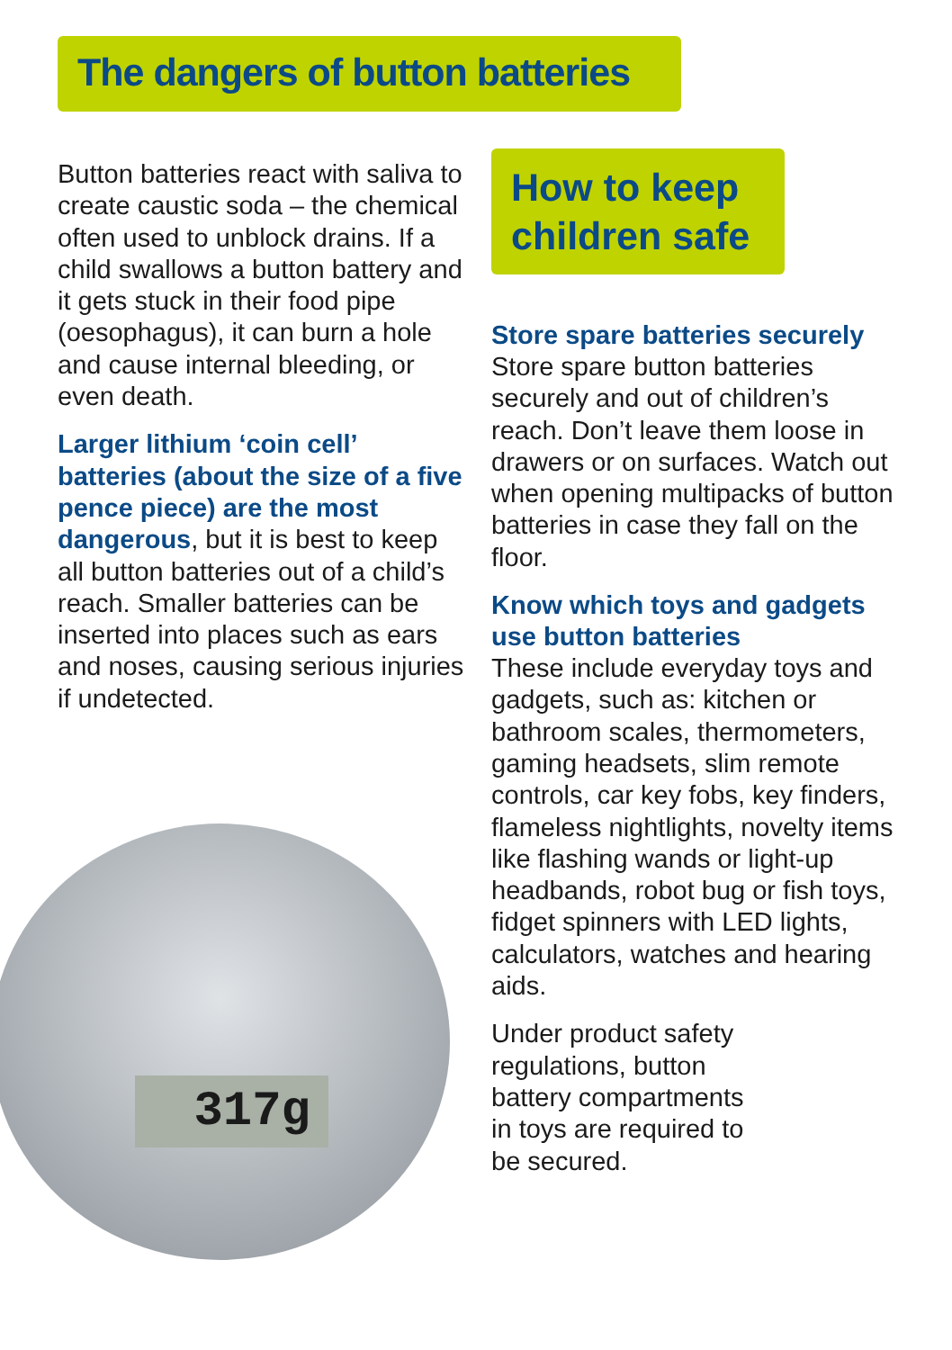The dangers of button batteries
Button batteries react with saliva to create caustic soda – the chemical often used to unblock drains. If a child swallows a button battery and it gets stuck in their food pipe (oesophagus), it can burn a hole and cause internal bleeding, or even death.
Larger lithium ‘coin cell’ batteries (about the size of a five pence piece) are the most dangerous, but it is best to keep all button batteries out of a child’s reach. Smaller batteries can be inserted into places such as ears and noses, causing serious injuries if undetected.
317g
How to keep children safe
Store spare batteries securely
Store spare button batteries securely and out of children’s reach. Don’t leave them loose in drawers or on surfaces. Watch out when opening multipacks of button batteries in case they fall on the floor.
Know which toys and gadgets use button batteries
These include everyday toys and gadgets, such as: kitchen or bathroom scales, thermometers, gaming headsets, slim remote controls, car key fobs, key finders, flameless nightlights, novelty items like flashing wands or light-up headbands, robot bug or fish toys, fidget spinners with LED lights, calculators, watches and hearing aids.
Under product safety regulations, button battery compartments in toys are required to be secured.